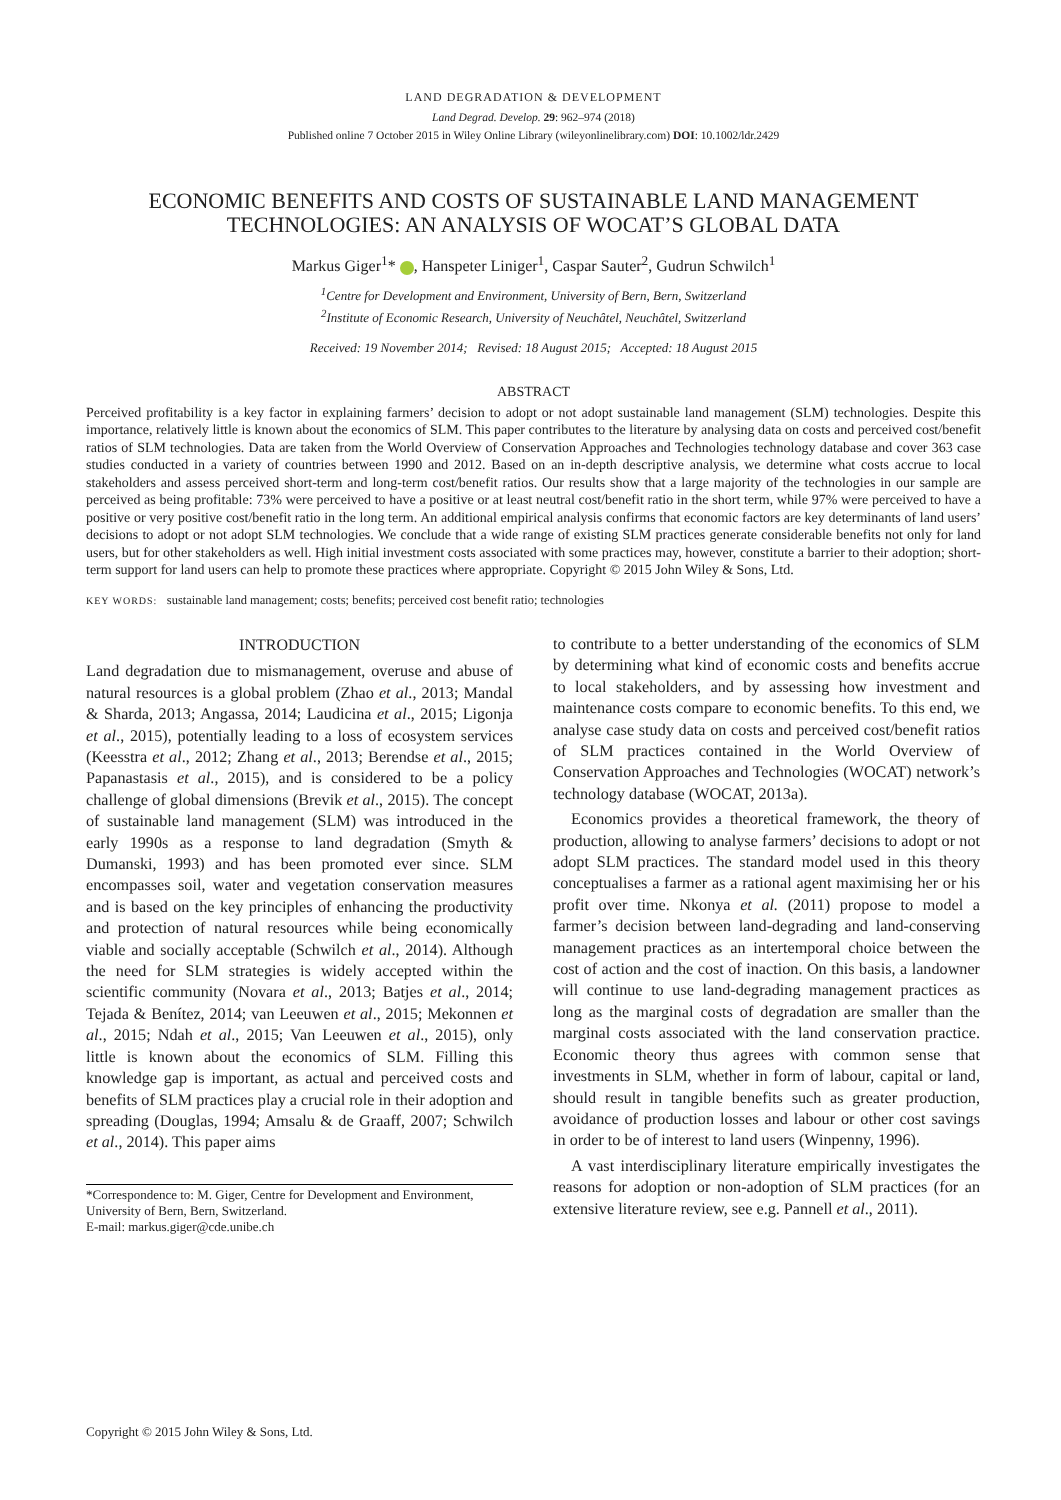LAND DEGRADATION & DEVELOPMENT
Land Degrad. Develop. 29: 962–974 (2018)
Published online 7 October 2015 in Wiley Online Library (wileyonlinelibrary.com) DOI: 10.1002/ldr.2429
ECONOMIC BENEFITS AND COSTS OF SUSTAINABLE LAND MANAGEMENT TECHNOLOGIES: AN ANALYSIS OF WOCAT’S GLOBAL DATA
Markus Giger<sup>1</sup>* , Hanspeter Liniger<sup>1</sup>, Caspar Sauter<sup>2</sup>, Gudrun Schwilch<sup>1</sup>
<sup>1</sup> Centre for Development and Environment, University of Bern, Bern, Switzerland
<sup>2</sup> Institute of Economic Research, University of Neuchâtel, Neuchâtel, Switzerland
Received: 19 November 2014; Revised: 18 August 2015; Accepted: 18 August 2015
ABSTRACT
Perceived profitability is a key factor in explaining farmers’ decision to adopt or not adopt sustainable land management (SLM) technologies. Despite this importance, relatively little is known about the economics of SLM. This paper contributes to the literature by analysing data on costs and perceived cost/benefit ratios of SLM technologies. Data are taken from the World Overview of Conservation Approaches and Technologies technology database and cover 363 case studies conducted in a variety of countries between 1990 and 2012. Based on an in-depth descriptive analysis, we determine what costs accrue to local stakeholders and assess perceived short-term and long-term cost/benefit ratios. Our results show that a large majority of the technologies in our sample are perceived as being profitable: 73% were perceived to have a positive or at least neutral cost/benefit ratio in the short term, while 97% were perceived to have a positive or very positive cost/benefit ratio in the long term. An additional empirical analysis confirms that economic factors are key determinants of land users’ decisions to adopt or not adopt SLM technologies. We conclude that a wide range of existing SLM practices generate considerable benefits not only for land users, but for other stakeholders as well. High initial investment costs associated with some practices may, however, constitute a barrier to their adoption; short-term support for land users can help to promote these practices where appropriate. Copyright © 2015 John Wiley & Sons, Ltd.
KEY WORDS: sustainable land management; costs; benefits; perceived cost benefit ratio; technologies
INTRODUCTION
Land degradation due to mismanagement, overuse and abuse of natural resources is a global problem (Zhao et al., 2013; Mandal & Sharda, 2013; Angassa, 2014; Laudicina et al., 2015; Ligonja et al., 2015), potentially leading to a loss of ecosystem services (Keesstra et al., 2012; Zhang et al., 2013; Berendse et al., 2015; Papanastasis et al., 2015), and is considered to be a policy challenge of global dimensions (Brevik et al., 2015). The concept of sustainable land management (SLM) was introduced in the early 1990s as a response to land degradation (Smyth & Dumanski, 1993) and has been promoted ever since. SLM encompasses soil, water and vegetation conservation measures and is based on the key principles of enhancing the productivity and protection of natural resources while being economically viable and socially acceptable (Schwilch et al., 2014). Although the need for SLM strategies is widely accepted within the scientific community (Novara et al., 2013; Batjes et al., 2014; Tejada & Benítez, 2014; van Leeuwen et al., 2015; Mekonnen et al., 2015; Ndah et al., 2015; Van Leeuwen et al., 2015), only little is known about the economics of SLM. Filling this knowledge gap is important, as actual and perceived costs and benefits of SLM practices play a crucial role in their adoption and spreading (Douglas, 1994; Amsalu & de Graaff, 2007; Schwilch et al., 2014). This paper aims
*Correspondence to: M. Giger, Centre for Development and Environment, University of Bern, Bern, Switzerland.
E-mail: markus.giger@cde.unibe.ch
to contribute to a better understanding of the economics of SLM by determining what kind of economic costs and benefits accrue to local stakeholders, and by assessing how investment and maintenance costs compare to economic benefits. To this end, we analyse case study data on costs and perceived cost/benefit ratios of SLM practices contained in the World Overview of Conservation Approaches and Technologies (WOCAT) network’s technology database (WOCAT, 2013a).
Economics provides a theoretical framework, the theory of production, allowing to analyse farmers’ decisions to adopt or not adopt SLM practices. The standard model used in this theory conceptualises a farmer as a rational agent maximising her or his profit over time. Nkonya et al. (2011) propose to model a farmer’s decision between land-degrading and land-conserving management practices as an intertemporal choice between the cost of action and the cost of inaction. On this basis, a landowner will continue to use land-degrading management practices as long as the marginal costs of degradation are smaller than the marginal costs associated with the land conservation practice. Economic theory thus agrees with common sense that investments in SLM, whether in form of labour, capital or land, should result in tangible benefits such as greater production, avoidance of production losses and labour or other cost savings in order to be of interest to land users (Winpenny, 1996).
A vast interdisciplinary literature empirically investigates the reasons for adoption or non-adoption of SLM practices (for an extensive literature review, see e.g. Pannell et al., 2011).
Copyright © 2015 John Wiley & Sons, Ltd.